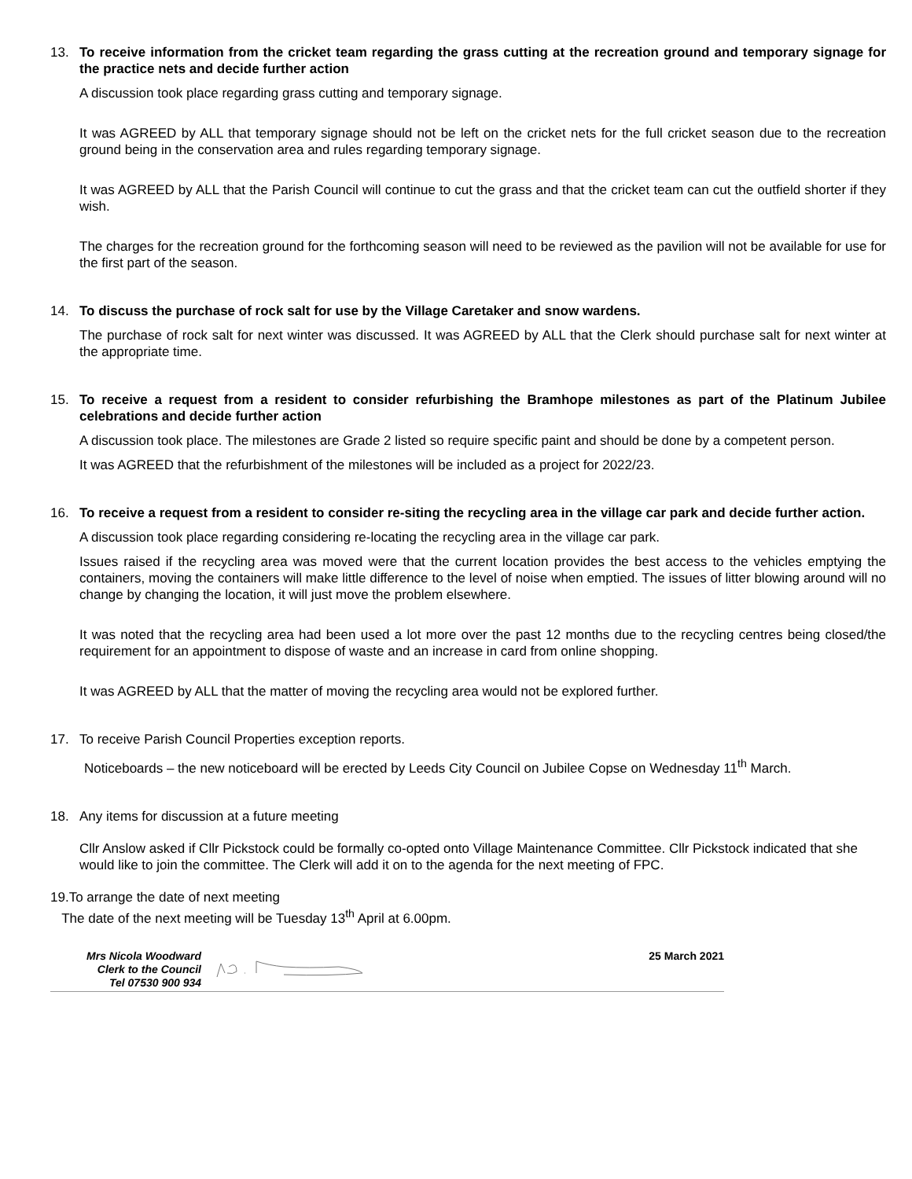13. To receive information from the cricket team regarding the grass cutting at the recreation ground and temporary signage for the practice nets and decide further action
A discussion took place regarding grass cutting and temporary signage.
It was AGREED by ALL that temporary signage should not be left on the cricket nets for the full cricket season due to the recreation ground being in the conservation area and rules regarding temporary signage.
It was AGREED by ALL that the Parish Council will continue to cut the grass and that the cricket team can cut the outfield shorter if they wish.
The charges for the recreation ground for the forthcoming season will need to be reviewed as the pavilion will not be available for use for the first part of the season.
14. To discuss the purchase of rock salt for use by the Village Caretaker and snow wardens.
The purchase of rock salt for next winter was discussed. It was AGREED by ALL that the Clerk should purchase salt for next winter at the appropriate time.
15. To receive a request from a resident to consider refurbishing the Bramhope milestones as part of the Platinum Jubilee celebrations and decide further action
A discussion took place. The milestones are Grade 2 listed so require specific paint and should be done by a competent person.
It was AGREED that the refurbishment of the milestones will be included as a project for 2022/23.
16. To receive a request from a resident to consider re-siting the recycling area in the village car park and decide further action.
A discussion took place regarding considering re-locating the recycling area in the village car park.
Issues raised if the recycling area was moved were that the current location provides the best access to the vehicles emptying the containers, moving the containers will make little difference to the level of noise when emptied. The issues of litter blowing around will no change by changing the location, it will just move the problem elsewhere.
It was noted that the recycling area had been used a lot more over the past 12 months due to the recycling centres being closed/the requirement for an appointment to dispose of waste and an increase in card from online shopping.
It was AGREED by ALL that the matter of moving the recycling area would not be explored further.
17. To receive Parish Council Properties exception reports.
Noticeboards – the new noticeboard will be erected by Leeds City Council on Jubilee Copse on Wednesday 11<sup>th</sup> March.
18. Any items for discussion at a future meeting
Cllr Anslow asked if Cllr Pickstock could be formally co-opted onto Village Maintenance Committee. Cllr Pickstock indicated that she would like to join the committee. The Clerk will add it on to the agenda for the next meeting of FPC.
19.To arrange the date of next meeting
The date of the next meeting will be Tuesday 13<sup>th</sup> April at 6.00pm.
Mrs Nicola Woodward
Clerk to the Council
Tel 07530 900 934
25 March 2021